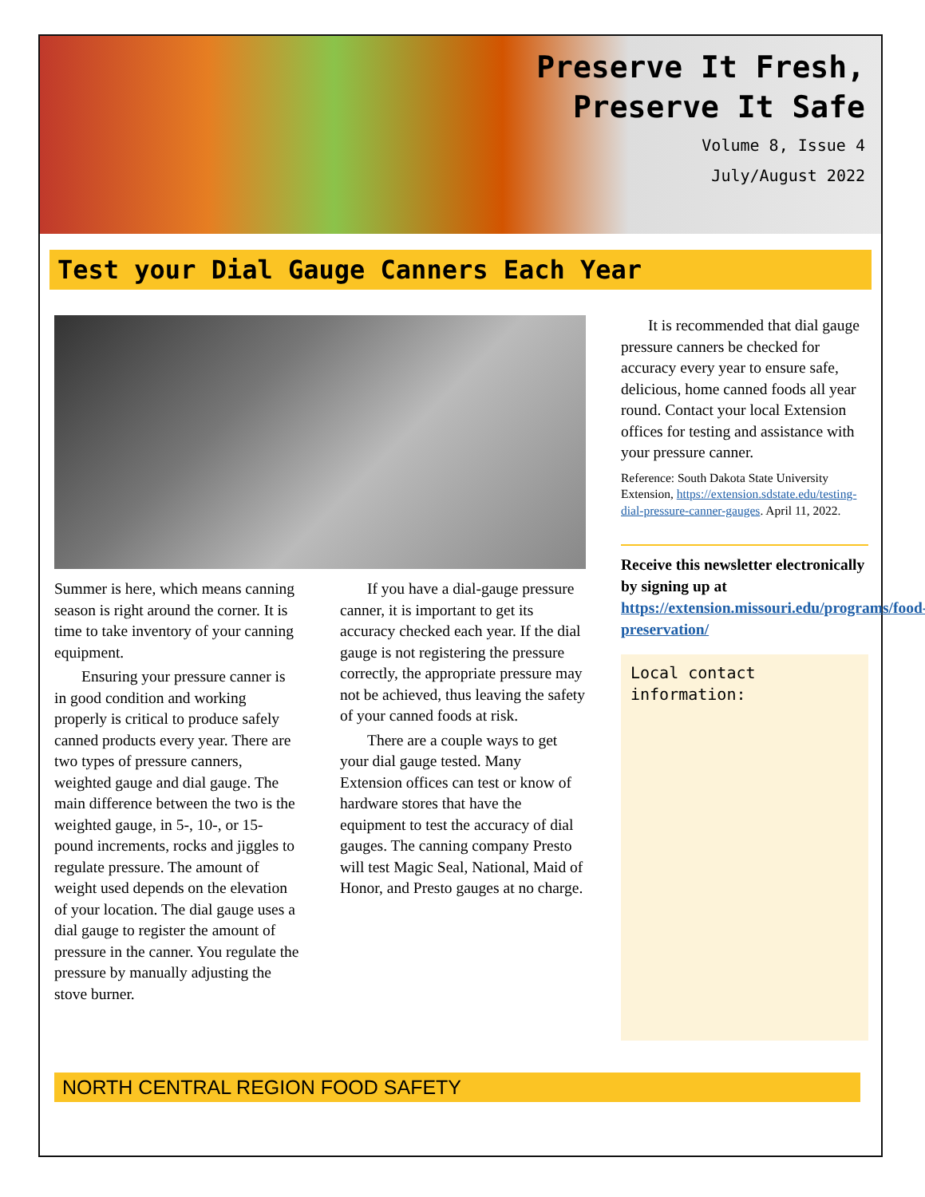Preserve It Fresh,
Preserve It Safe
Volume 8, Issue 4
July/August 2022
Test your Dial Gauge Canners Each Year
Summer is here, which means canning season is right around the corner. It is time to take inventory of your canning equipment.
Ensuring your pressure canner is in good condition and working properly is critical to produce safely canned products every year. There are two types of pressure canners, weighted gauge and dial gauge. The main difference between the two is the weighted gauge, in 5-, 10-, or 15-pound increments, rocks and jiggles to regulate pressure. The amount of weight used depends on the elevation of your location. The dial gauge uses a dial gauge to register the amount of pressure in the canner. You regulate the pressure by manually adjusting the stove burner.
If you have a dial-gauge pressure canner, it is important to get its accuracy checked each year. If the dial gauge is not registering the pressure correctly, the appropriate pressure may not be achieved, thus leaving the safety of your canned foods at risk.
There are a couple ways to get your dial gauge tested. Many Extension offices can test or know of hardware stores that have the equipment to test the accuracy of dial gauges. The canning company Presto will test Magic Seal, National, Maid of Honor, and Presto gauges at no charge.
It is recommended that dial gauge pressure canners be checked for accuracy every year to ensure safe, delicious, home canned foods all year round. Contact your local Extension offices for testing and assistance with your pressure canner.
Reference: South Dakota State University Extension, https://extension.sdstate.edu/testing-dial-pressure-canner-gauges. April 11, 2022.
Receive this newsletter electronically by signing up at https://extension.missouri.edu/programs/food-preservation/
Local contact
information:
NORTH CENTRAL REGION FOOD SAFETY